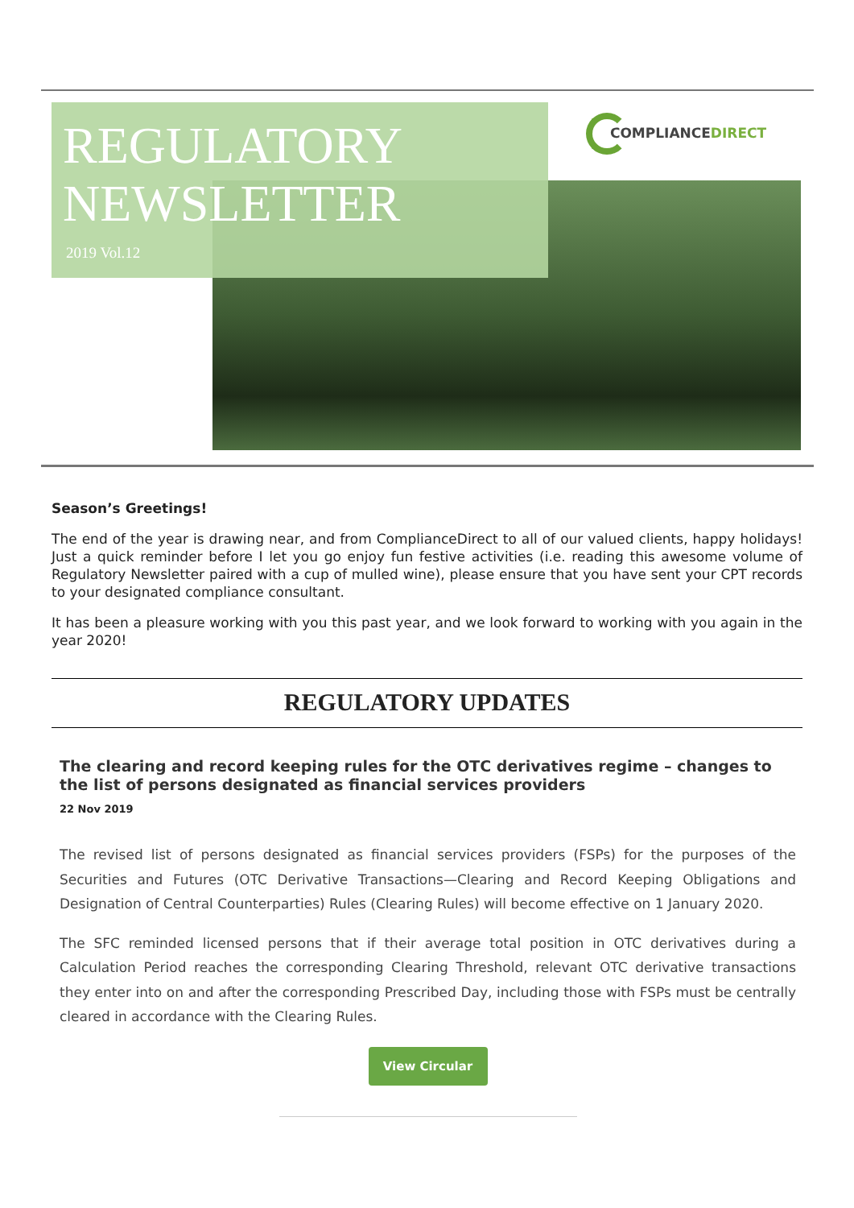COMPLIANCEDIRECT
REGULATORY
NEWSLETTER
2019 Vol.12
Season’s Greetings!
The end of the year is drawing near, and from ComplianceDirect to all of our valued clients, happy holidays! Just a quick reminder before I let you go enjoy fun festive activities (i.e. reading this awesome volume of Regulatory Newsletter paired with a cup of mulled wine), please ensure that you have sent your CPT records to your designated compliance consultant.
It has been a pleasure working with you this past year, and we look forward to working with you again in the year 2020!
REGULATORY UPDATES
The clearing and record keeping rules for the OTC derivatives regime – changes to the list of persons designated as financial services providers
22 Nov 2019
The revised list of persons designated as financial services providers (FSPs) for the purposes of the Securities and Futures (OTC Derivative Transactions—Clearing and Record Keeping Obligations and Designation of Central Counterparties) Rules (Clearing Rules) will become effective on 1 January 2020.
The SFC reminded licensed persons that if their average total position in OTC derivatives during a Calculation Period reaches the corresponding Clearing Threshold, relevant OTC derivative transactions they enter into on and after the corresponding Prescribed Day, including those with FSPs must be centrally cleared in accordance with the Clearing Rules.
View Circular